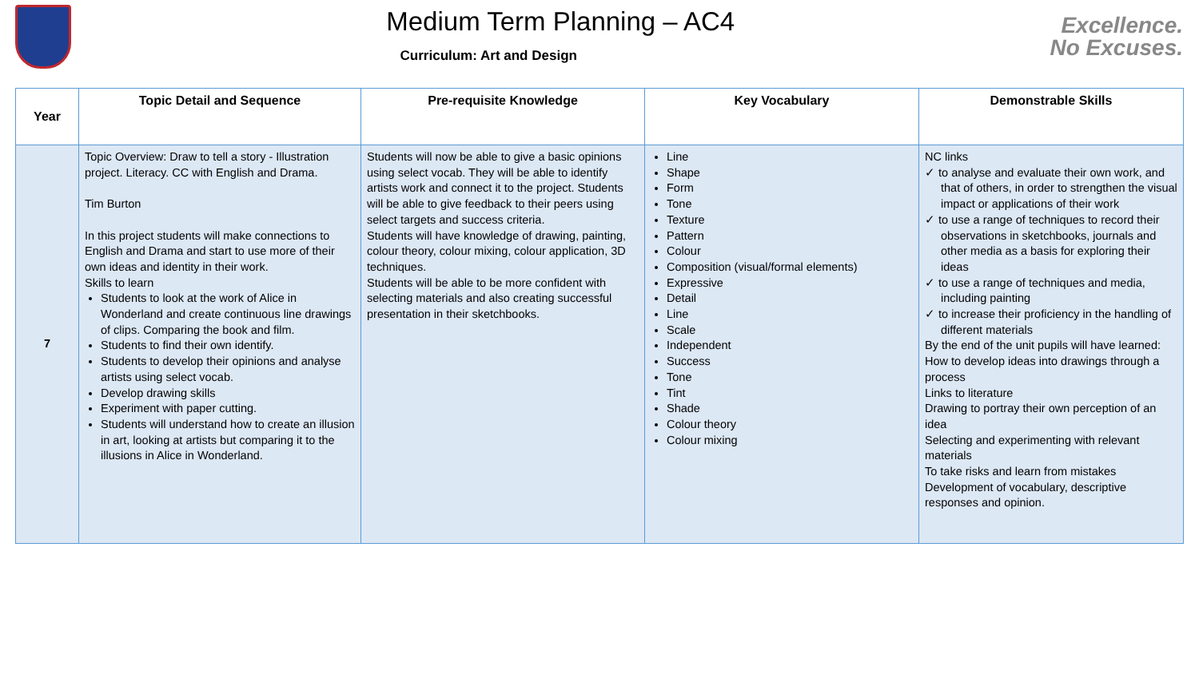Medium Term Planning – AC4
Curriculum: Art and Design
Excellence.
No Excuses.
| Year | Topic Detail and Sequence | Pre-requisite Knowledge | Key Vocabulary | Demonstrable Skills |
| --- | --- | --- | --- | --- |
| 7 | Topic Overview: Draw to tell a story - Illustration project. Literacy. CC with English and Drama. Tim Burton In this project students will make connections to English and Drama and start to use more of their own ideas and identity in their work. Skills to learn Students to look at the work of Alice in Wonderland and create continuous line drawings of clips. Comparing the book and film. Students to find their own identify. Students to develop their opinions and analyse artists using select vocab. Develop drawing skills Experiment with paper cutting. Students will understand how to create an illusion in art, looking at artists but comparing it to the illusions in Alice in Wonderland. | Students will now be able to give a basic opinions using select vocab. They will be able to identify artists work and connect it to the project. Students will be able to give feedback to their peers using select targets and success criteria. Students will have knowledge of drawing, painting, colour theory, colour mixing, colour application, 3D techniques. Students will be able to be more confident with selecting materials and also creating successful presentation in their sketchbooks. | Line Shape Form Tone Texture Pattern Colour Composition (visual/formal elements) Expressive Detail Line Scale Independent Success Tone Tint Shade Colour theory Colour mixing | NC links ✓ to analyse and evaluate their own work, and that of others, in order to strengthen the visual impact or applications of their work ✓ to use a range of techniques to record their observations in sketchbooks, journals and other media as a basis for exploring their ideas ✓ to use a range of techniques and media, including painting ✓ to increase their proficiency in the handling of different materials By the end of the unit pupils will have learned: How to develop ideas into drawings through a process Links to literature Drawing to portray their own perception of an idea Selecting and experimenting with relevant materials To take risks and learn from mistakes Development of vocabulary, descriptive responses and opinion. |